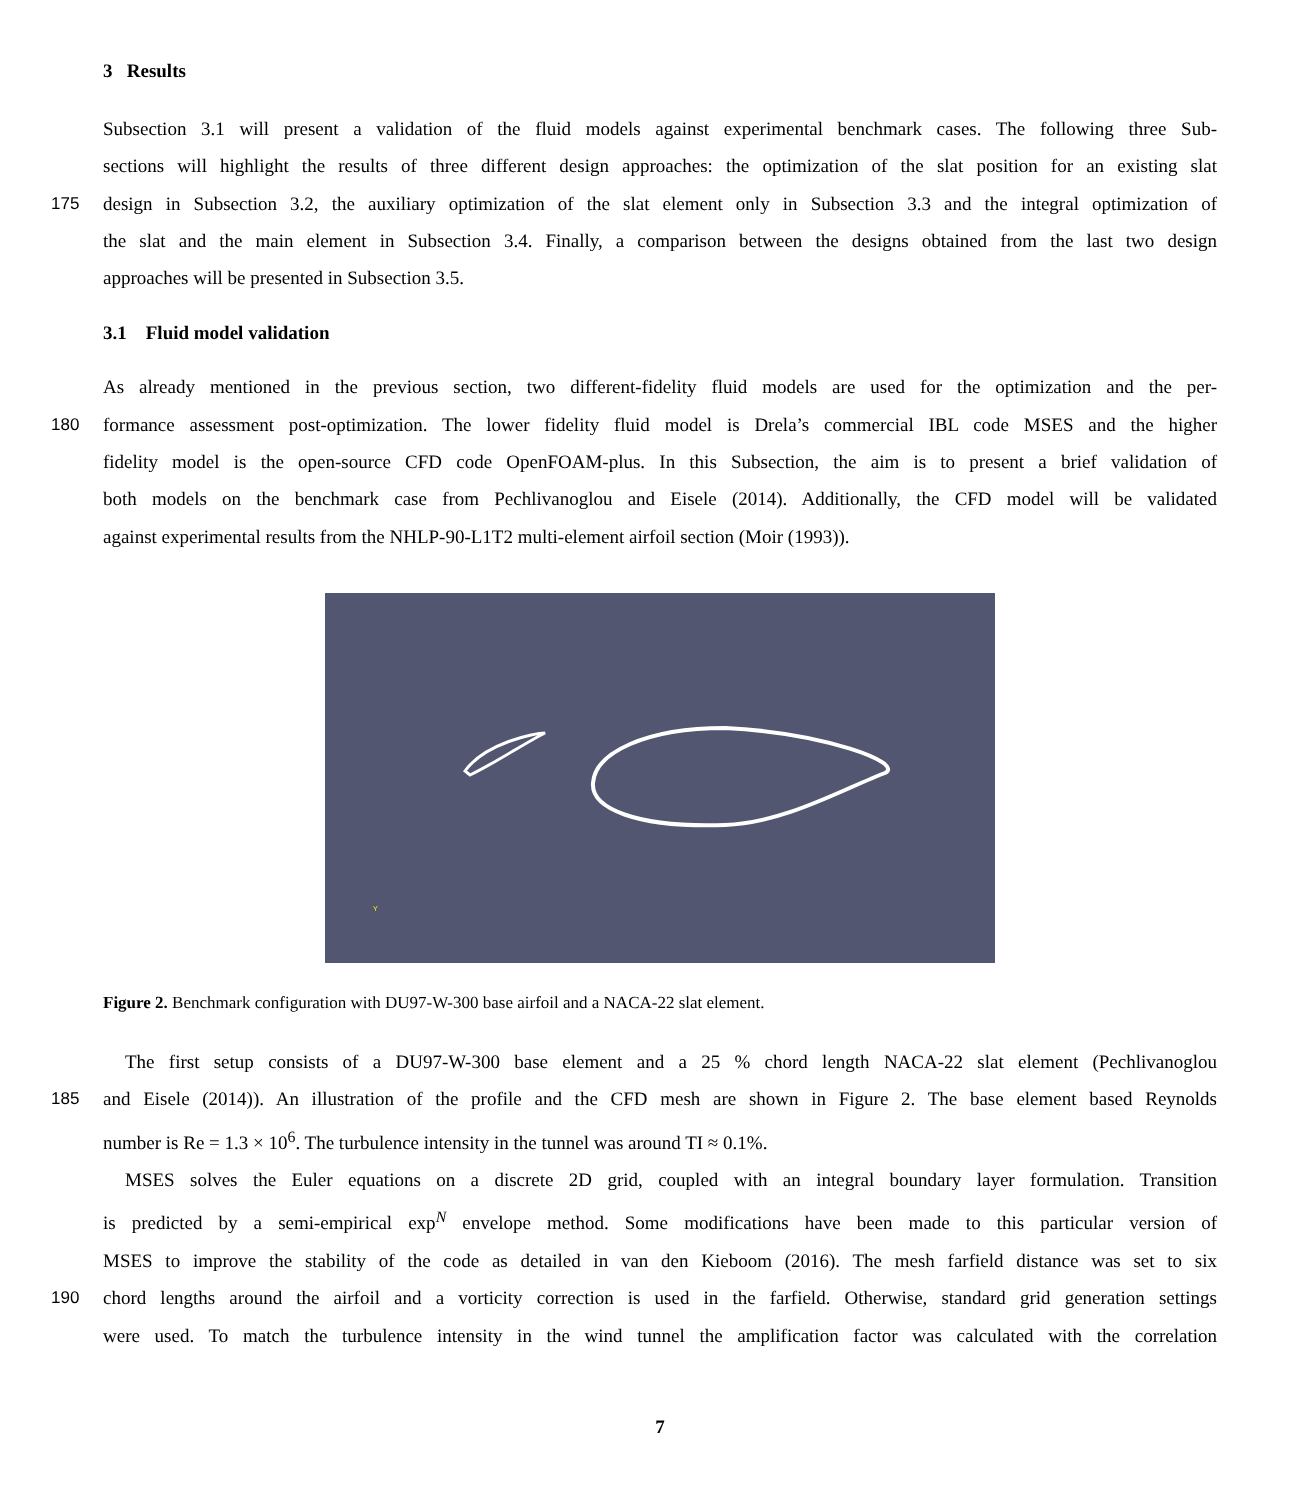3 Results
Subsection 3.1 will present a validation of the fluid models against experimental benchmark cases. The following three Sub-
sections will highlight the results of three different design approaches: the optimization of the slat position for an existing slat
175 design in Subsection 3.2, the auxiliary optimization of the slat element only in Subsection 3.3 and the integral optimization of
the slat and the main element in Subsection 3.4. Finally, a comparison between the designs obtained from the last two design
approaches will be presented in Subsection 3.5.
3.1 Fluid model validation
As already mentioned in the previous section, two different-fidelity fluid models are used for the optimization and the per-
180 formance assessment post-optimization. The lower fidelity fluid model is Drela’s commercial IBL code MSES and the higher
fidelity model is the open-source CFD code OpenFOAM-plus. In this Subsection, the aim is to present a brief validation of
both models on the benchmark case from Pechlivanoglou and Eisele (2014). Additionally, the CFD model will be validated
against experimental results from the NHLP-90-L1T2 multi-element airfoil section (Moir (1993)).
Y
Figure 2. Benchmark configuration with DU97-W-300 base airfoil and a NACA-22 slat element.
The first setup consists of a DU97-W-300 base element and a 25 % chord length NACA-22 slat element (Pechlivanoglou
185 and Eisele (2014)). An illustration of the profile and the CFD mesh are shown in Figure 2. The base element based Reynolds
number is Re = 1.3 × 10<sup>6</sup>. The turbulence intensity in the tunnel was around TI ≈ 0.1%.
MSES solves the Euler equations on a discrete 2D grid, coupled with an integral boundary layer formulation. Transition
is predicted by a semi-empirical exp<sup>N</sup> envelope method. Some modifications have been made to this particular version of
MSES to improve the stability of the code as detailed in van den Kieboom (2016). The mesh farfield distance was set to six
190 chord lengths around the airfoil and a vorticity correction is used in the farfield. Otherwise, standard grid generation settings
were used. To match the turbulence intensity in the wind tunnel the amplification factor was calculated with the correlation
7